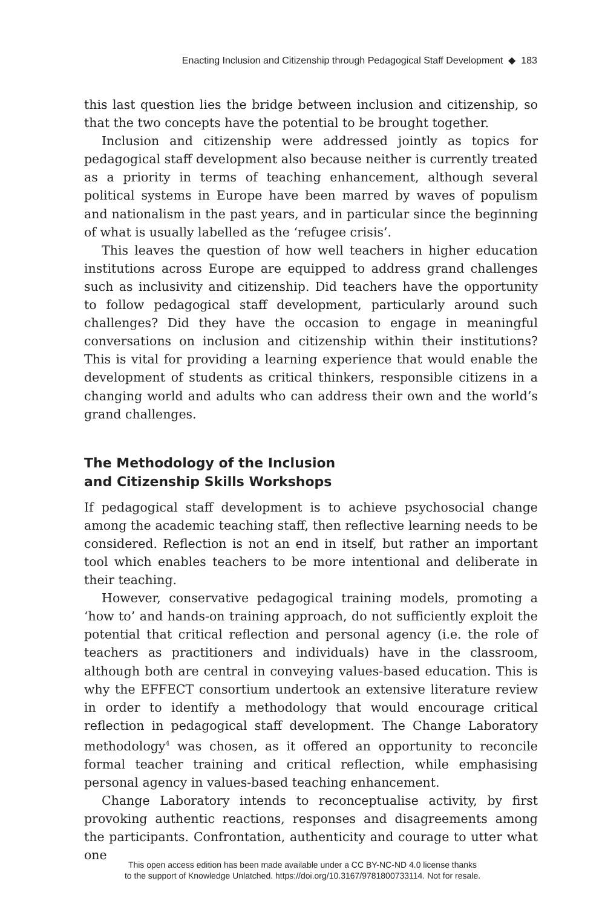Enacting Inclusion and Citizenship through Pedagogical Staff Development ◆ 183
this last question lies the bridge between inclusion and citizenship, so that the two concepts have the potential to be brought together.
Inclusion and citizenship were addressed jointly as topics for pedagogical staff development also because neither is currently treated as a priority in terms of teaching enhancement, although several political systems in Europe have been marred by waves of populism and nationalism in the past years, and in particular since the beginning of what is usually labelled as the ‘refugee crisis’.
This leaves the question of how well teachers in higher education institutions across Europe are equipped to address grand challenges such as inclusivity and citizenship. Did teachers have the opportunity to follow pedagogical staff development, particularly around such challenges? Did they have the occasion to engage in meaningful conversations on inclusion and citizenship within their institutions? This is vital for providing a learning experience that would enable the development of students as critical thinkers, responsible citizens in a changing world and adults who can address their own and the world’s grand challenges.
The Methodology of the Inclusion
and Citizenship Skills Workshops
If pedagogical staff development is to achieve psychosocial change among the academic teaching staff, then reflective learning needs to be considered. Reflection is not an end in itself, but rather an important tool which enables teachers to be more intentional and deliberate in their teaching.
However, conservative pedagogical training models, promoting a ‘how to’ and hands-on training approach, do not sufficiently exploit the potential that critical reflection and personal agency (i.e. the role of teachers as practitioners and individuals) have in the classroom, although both are central in conveying values-based education. This is why the EFFECT consortium undertook an extensive literature review in order to identify a methodology that would encourage critical reflection in pedagogical staff development. The Change Laboratory methodology<sup>4</sup> was chosen, as it offered an opportunity to reconcile formal teacher training and critical reflection, while emphasising personal agency in values-based teaching enhancement.
Change Laboratory intends to reconceptualise activity, by first provoking authentic reactions, responses and disagreements among the participants. Confrontation, authenticity and courage to utter what one
This open access edition has been made available under a CC BY-NC-ND 4.0 license thanks
to the support of Knowledge Unlatched. https://doi.org/10.3167/9781800733114. Not for resale.